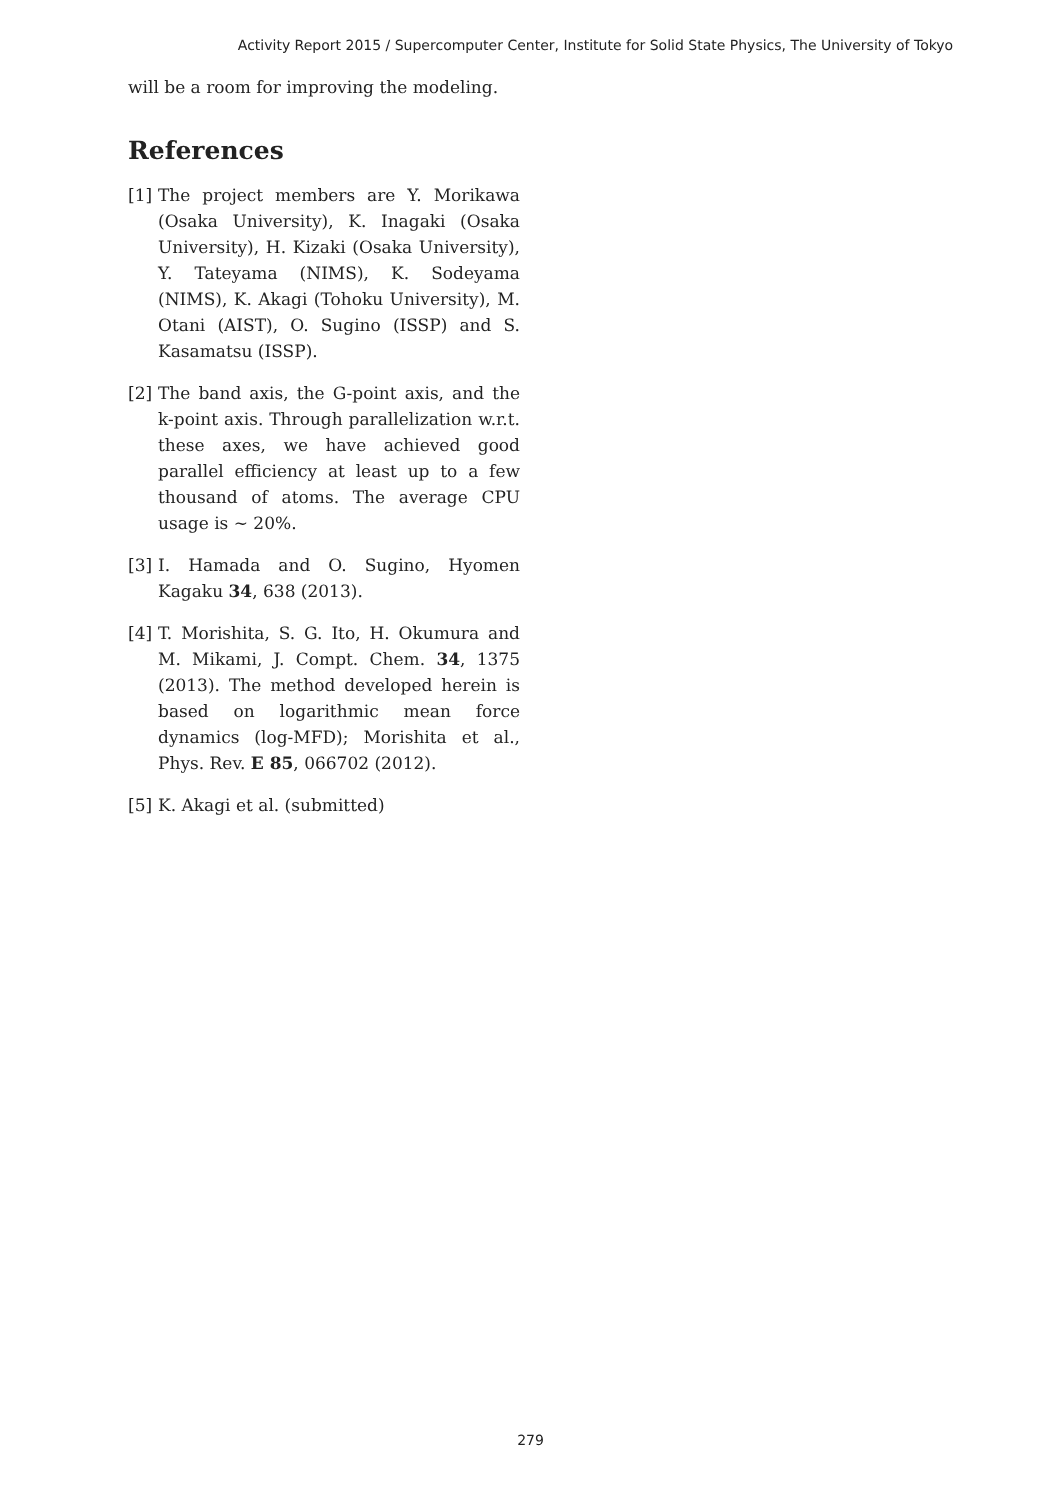Activity Report 2015 / Supercomputer Center, Institute for Solid State Physics, The University of Tokyo
will be a room for improving the modeling.
References
[1] The project members are Y. Morikawa (Osaka University), K. Inagaki (Osaka University), H. Kizaki (Osaka University), Y. Tateyama (NIMS), K. Sodeyama (NIMS), K. Akagi (Tohoku University), M. Otani (AIST), O. Sugino (ISSP) and S. Kasamatsu (ISSP).
[2] The band axis, the G-point axis, and the k-point axis. Through parallelization w.r.t. these axes, we have achieved good parallel efficiency at least up to a few thousand of atoms. The average CPU usage is ∼ 20%.
[3] I. Hamada and O. Sugino, Hyomen Kagaku 34, 638 (2013).
[4] T. Morishita, S. G. Ito, H. Okumura and M. Mikami, J. Compt. Chem. 34, 1375 (2013). The method developed herein is based on logarithmic mean force dynamics (log-MFD); Morishita et al., Phys. Rev. E 85, 066702 (2012).
[5] K. Akagi et al. (submitted)
279